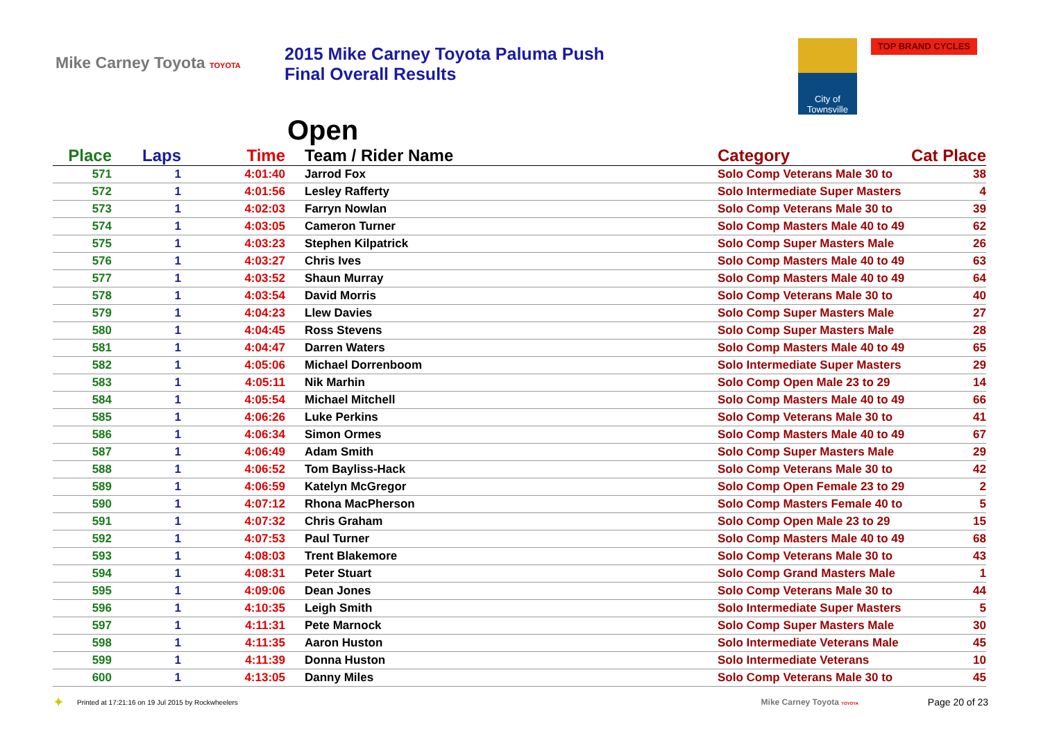Mike Carney Toyota TOYOTA
2015 Mike Carney Toyota Paluma Push
Final Overall Results
City of Townsville
TOP BRAND CYCLES
Open
| Place | Laps | Time | Team / Rider Name | Category | Cat Place |
| --- | --- | --- | --- | --- | --- |
| 571 | 1 | 4:01:40 | Jarrod Fox | Solo Comp Veterans Male 30 to | 38 |
| 572 | 1 | 4:01:56 | Lesley Rafferty | Solo Intermediate Super Masters | 4 |
| 573 | 1 | 4:02:03 | Farryn Nowlan | Solo Comp Veterans Male 30 to | 39 |
| 574 | 1 | 4:03:05 | Cameron Turner | Solo Comp Masters Male 40 to 49 | 62 |
| 575 | 1 | 4:03:23 | Stephen Kilpatrick | Solo Comp Super Masters Male | 26 |
| 576 | 1 | 4:03:27 | Chris Ives | Solo Comp Masters Male 40 to 49 | 63 |
| 577 | 1 | 4:03:52 | Shaun Murray | Solo Comp Masters Male 40 to 49 | 64 |
| 578 | 1 | 4:03:54 | David Morris | Solo Comp Veterans Male 30 to | 40 |
| 579 | 1 | 4:04:23 | Llew Davies | Solo Comp Super Masters Male | 27 |
| 580 | 1 | 4:04:45 | Ross Stevens | Solo Comp Super Masters Male | 28 |
| 581 | 1 | 4:04:47 | Darren Waters | Solo Comp Masters Male 40 to 49 | 65 |
| 582 | 1 | 4:05:06 | Michael Dorrenboom | Solo Intermediate Super Masters | 29 |
| 583 | 1 | 4:05:11 | Nik Marhin | Solo Comp Open Male 23 to 29 | 14 |
| 584 | 1 | 4:05:54 | Michael Mitchell | Solo Comp Masters Male 40 to 49 | 66 |
| 585 | 1 | 4:06:26 | Luke Perkins | Solo Comp Veterans Male 30 to | 41 |
| 586 | 1 | 4:06:34 | Simon Ormes | Solo Comp Masters Male 40 to 49 | 67 |
| 587 | 1 | 4:06:49 | Adam Smith | Solo Comp Super Masters Male | 29 |
| 588 | 1 | 4:06:52 | Tom Bayliss-Hack | Solo Comp Veterans Male 30 to | 42 |
| 589 | 1 | 4:06:59 | Katelyn McGregor | Solo Comp Open Female 23 to 29 | 2 |
| 590 | 1 | 4:07:12 | Rhona MacPherson | Solo Comp Masters Female 40 to | 5 |
| 591 | 1 | 4:07:32 | Chris Graham | Solo Comp Open Male 23 to 29 | 15 |
| 592 | 1 | 4:07:53 | Paul Turner | Solo Comp Masters Male 40 to 49 | 68 |
| 593 | 1 | 4:08:03 | Trent Blakemore | Solo Comp Veterans Male 30 to | 43 |
| 594 | 1 | 4:08:31 | Peter Stuart | Solo Comp Grand Masters Male | 1 |
| 595 | 1 | 4:09:06 | Dean Jones | Solo Comp Veterans Male 30 to | 44 |
| 596 | 1 | 4:10:35 | Leigh Smith | Solo Intermediate Super Masters | 5 |
| 597 | 1 | 4:11:31 | Pete Marnock | Solo Comp Super Masters Male | 30 |
| 598 | 1 | 4:11:35 | Aaron Huston | Solo Intermediate Veterans Male | 45 |
| 599 | 1 | 4:11:39 | Donna Huston | Solo Intermediate Veterans | 10 |
| 600 | 1 | 4:13:05 | Danny Miles | Solo Comp Veterans Male 30 to | 45 |
✦ Printed at 17:21:16 on 19 Jul 2015 by Rockwheelers Mike Carney Toyota TOYOTA Page 20 of 23